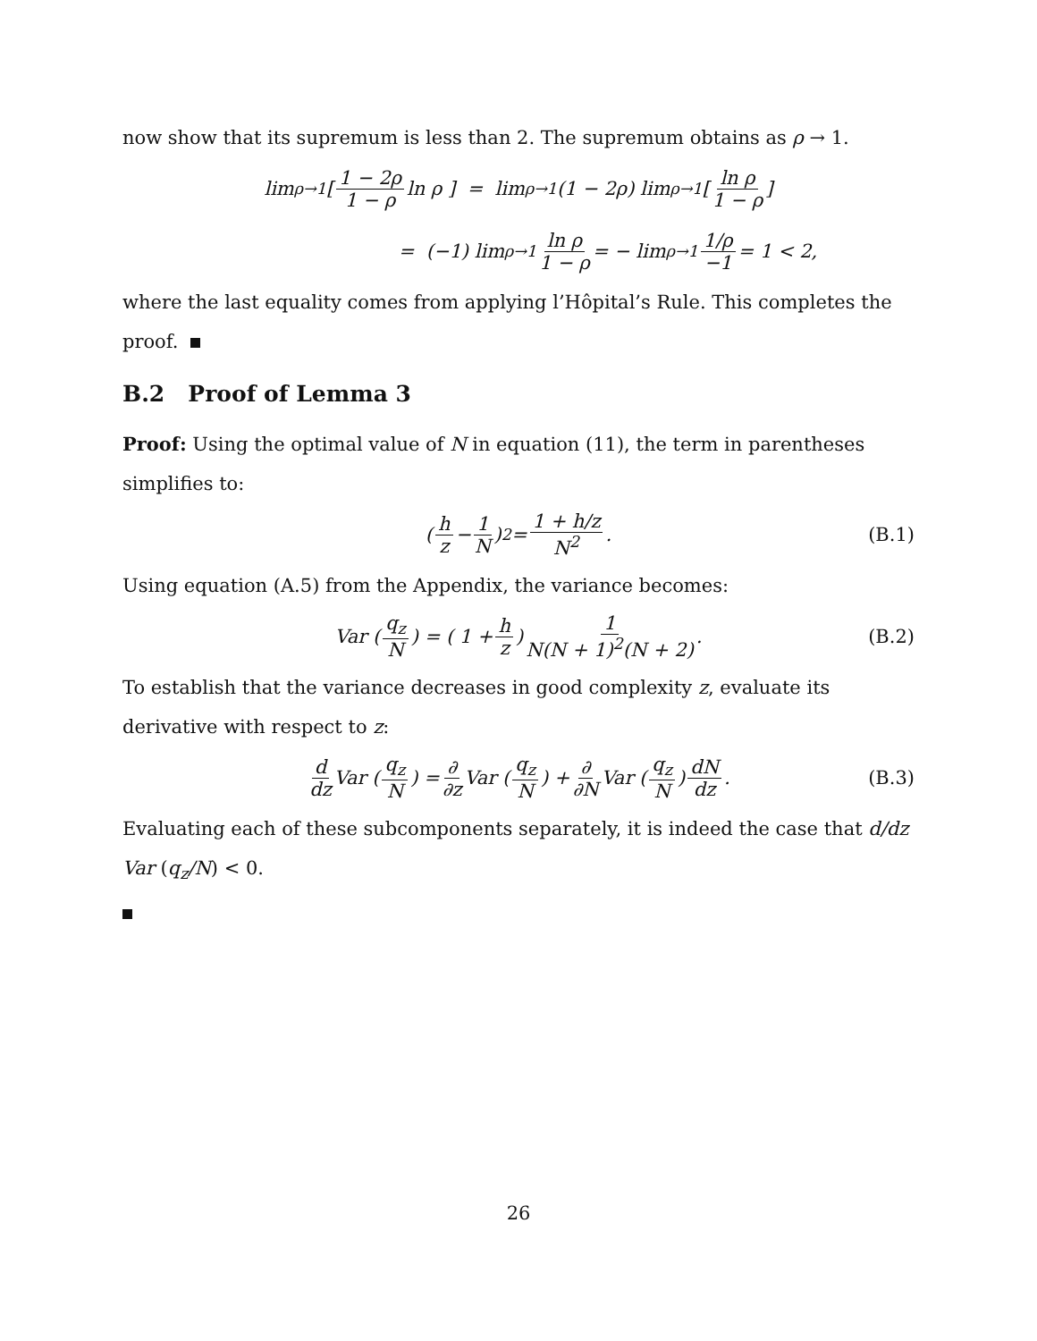now show that its supremum is less than 2. The supremum obtains as ρ → 1.
lim<sub>ρ→1</sub> [ 1 − 2ρ 1 − ρ ln ρ ] = lim<sub>ρ→1</sub> (1 − 2ρ) lim<sub>ρ→1</sub> [ ln ρ 1 − ρ ]
= (−1) lim<sub>ρ→1</sub> ln ρ 1 − ρ = − lim<sub>ρ→1</sub> 1/ρ −1 = 1 < 2,
where the last equality comes from applying l’Hôpital’s Rule. This completes the proof.
B.2 Proof of Lemma 3
Proof: Using the optimal value of N in equation (11), the term in parentheses simplifies to:
( h z − 1 N )<sup>2</sup> = 1 + h/z N<sup>2</sup>. (B.1)
Using equation (A.5) from the Appendix, the variance becomes:
Var ( q<sub>z</sub> N ) = ( 1 + h z ) 1 N(N + 1)<sup>2</sup>(N + 2). (B.2)
To establish that the variance decreases in good complexity z, evaluate its derivative with respect to z:
d dz Var ( q<sub>z</sub> N ) = ∂ ∂z Var ( q<sub>z</sub> N ) + ∂ ∂N Var ( q<sub>z</sub> N ) dN dz. (B.3)
Evaluating each of these subcomponents separately, it is indeed the case that d/dz Var (q<sub>z</sub>/N) < 0.
26